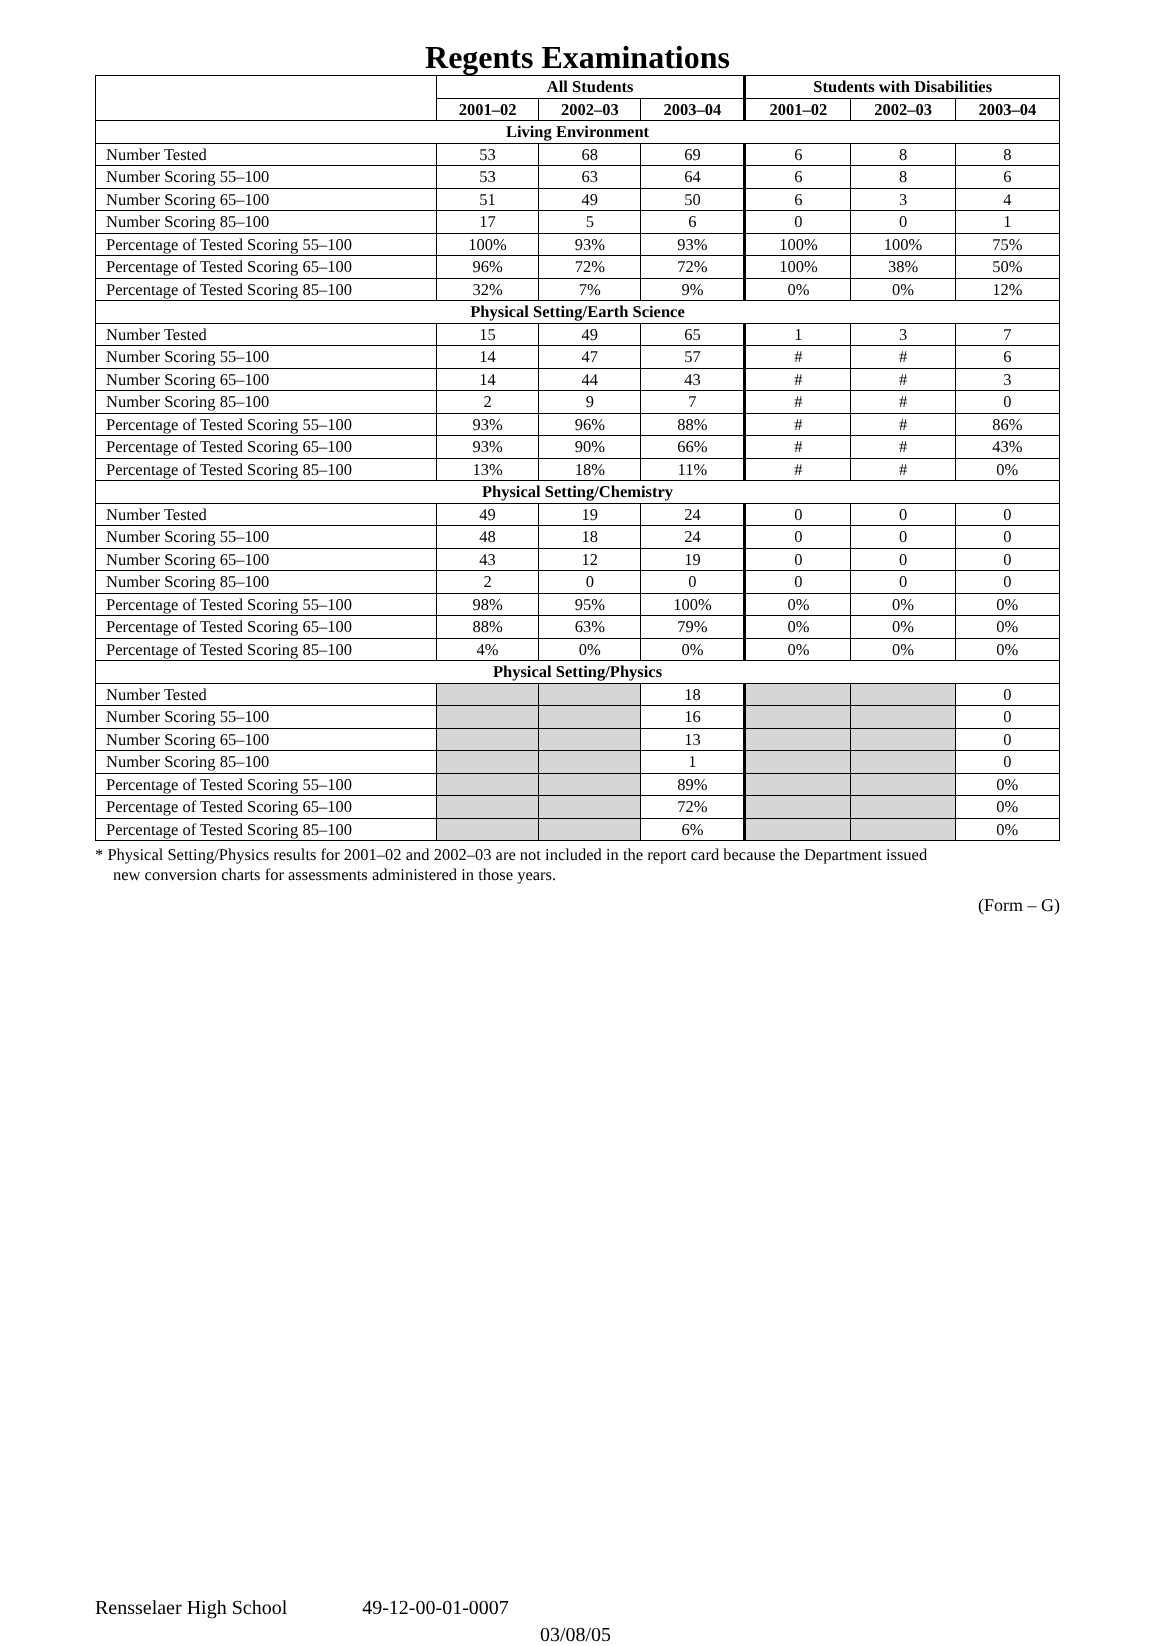Regents Examinations
| | All Students | | | Students with Disabilities | | |
| --- | --- | --- | --- | --- | --- | --- |
| | 2001–02 | 2002–03 | 2003–04 | 2001–02 | 2002–03 | 2003–04 |
| Living Environment | | | | | | |
| Number Tested | 53 | 68 | 69 | 6 | 8 | 8 |
| Number Scoring 55–100 | 53 | 63 | 64 | 6 | 8 | 6 |
| Number Scoring 65–100 | 51 | 49 | 50 | 6 | 3 | 4 |
| Number Scoring 85–100 | 17 | 5 | 6 | 0 | 0 | 1 |
| Percentage of Tested Scoring 55–100 | 100% | 93% | 93% | 100% | 100% | 75% |
| Percentage of Tested Scoring 65–100 | 96% | 72% | 72% | 100% | 38% | 50% |
| Percentage of Tested Scoring 85–100 | 32% | 7% | 9% | 0% | 0% | 12% |
| Physical Setting/Earth Science | | | | | | |
| Number Tested | 15 | 49 | 65 | 1 | 3 | 7 |
| Number Scoring 55–100 | 14 | 47 | 57 | # | # | 6 |
| Number Scoring 65–100 | 14 | 44 | 43 | # | # | 3 |
| Number Scoring 85–100 | 2 | 9 | 7 | # | # | 0 |
| Percentage of Tested Scoring 55–100 | 93% | 96% | 88% | # | # | 86% |
| Percentage of Tested Scoring 65–100 | 93% | 90% | 66% | # | # | 43% |
| Percentage of Tested Scoring 85–100 | 13% | 18% | 11% | # | # | 0% |
| Physical Setting/Chemistry | | | | | | |
| Number Tested | 49 | 19 | 24 | 0 | 0 | 0 |
| Number Scoring 55–100 | 48 | 18 | 24 | 0 | 0 | 0 |
| Number Scoring 65–100 | 43 | 12 | 19 | 0 | 0 | 0 |
| Number Scoring 85–100 | 2 | 0 | 0 | 0 | 0 | 0 |
| Percentage of Tested Scoring 55–100 | 98% | 95% | 100% | 0% | 0% | 0% |
| Percentage of Tested Scoring 65–100 | 88% | 63% | 79% | 0% | 0% | 0% |
| Percentage of Tested Scoring 85–100 | 4% | 0% | 0% | 0% | 0% | 0% |
| Physical Setting/Physics | | | | | | |
| Number Tested | | | 18 | | | 0 |
| Number Scoring 55–100 | | | 16 | | | 0 |
| Number Scoring 65–100 | | | 13 | | | 0 |
| Number Scoring 85–100 | | | 1 | | | 0 |
| Percentage of Tested Scoring 55–100 | | | 89% | | | 0% |
| Percentage of Tested Scoring 65–100 | | | 72% | | | 0% |
| Percentage of Tested Scoring 85–100 | | | 6% | | | 0% |
* Physical Setting/Physics results for 2001–02 and 2002–03 are not included in the report card because the Department issued
new conversion charts for assessments administered in those years.
(Form – G)
Rensselaer High School 49-12-00-01-0007
03/08/05